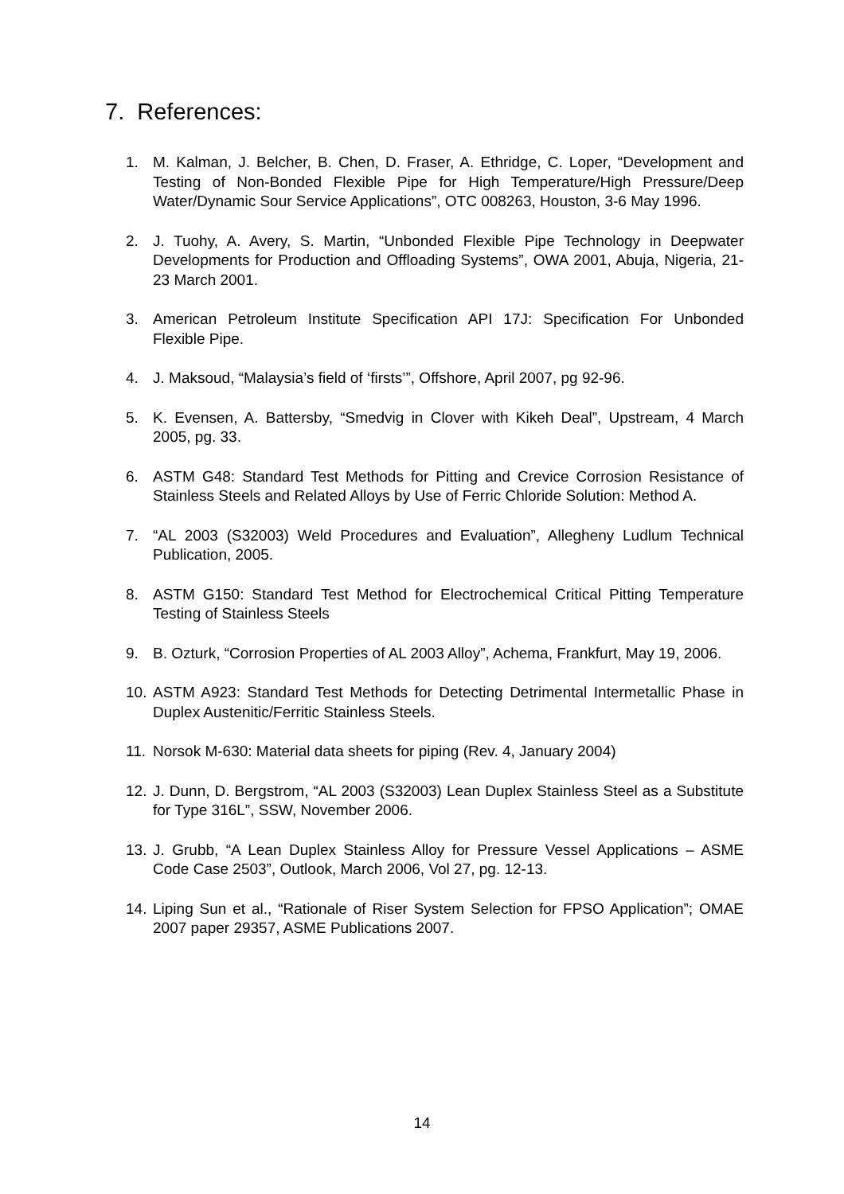7. References:
1. M. Kalman, J. Belcher, B. Chen, D. Fraser, A. Ethridge, C. Loper, “Development and Testing of Non-Bonded Flexible Pipe for High Temperature/High Pressure/Deep Water/Dynamic Sour Service Applications”, OTC 008263, Houston, 3-6 May 1996.
2. J. Tuohy, A. Avery, S. Martin, “Unbonded Flexible Pipe Technology in Deepwater Developments for Production and Offloading Systems”, OWA 2001, Abuja, Nigeria, 21-23 March 2001.
3. American Petroleum Institute Specification API 17J: Specification For Unbonded Flexible Pipe.
4. J. Maksoud, “Malaysia’s field of ‘firsts’”, Offshore, April 2007, pg 92-96.
5. K. Evensen, A. Battersby, “Smedvig in Clover with Kikeh Deal”, Upstream, 4 March 2005, pg. 33.
6. ASTM G48: Standard Test Methods for Pitting and Crevice Corrosion Resistance of Stainless Steels and Related Alloys by Use of Ferric Chloride Solution: Method A.
7. “AL 2003 (S32003) Weld Procedures and Evaluation”, Allegheny Ludlum Technical Publication, 2005.
8. ASTM G150: Standard Test Method for Electrochemical Critical Pitting Temperature Testing of Stainless Steels
9. B. Ozturk, “Corrosion Properties of AL 2003 Alloy”, Achema, Frankfurt, May 19, 2006.
10. ASTM A923: Standard Test Methods for Detecting Detrimental Intermetallic Phase in Duplex Austenitic/Ferritic Stainless Steels.
11. Norsok M-630: Material data sheets for piping (Rev. 4, January 2004)
12. J. Dunn, D. Bergstrom, “AL 2003 (S32003) Lean Duplex Stainless Steel as a Substitute for Type 316L”, SSW, November 2006.
13. J. Grubb, “A Lean Duplex Stainless Alloy for Pressure Vessel Applications – ASME Code Case 2503”, Outlook, March 2006, Vol 27, pg. 12-13.
14. Liping Sun et al., “Rationale of Riser System Selection for FPSO Application”; OMAE 2007 paper 29357, ASME Publications 2007.
14